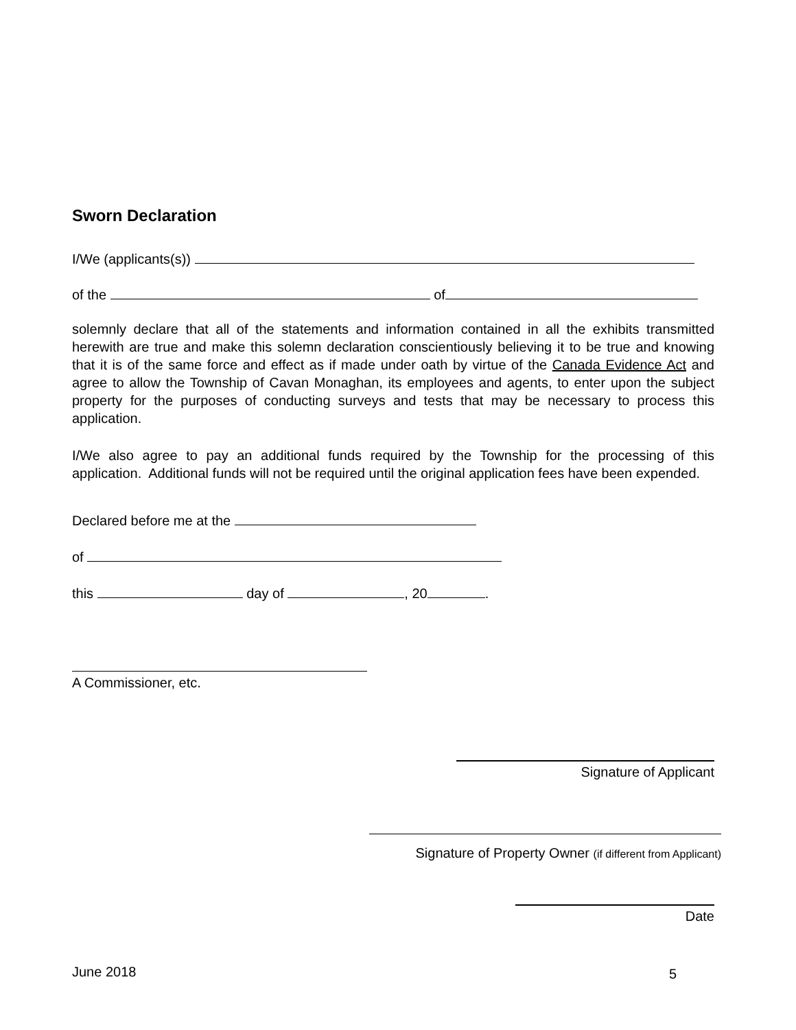Sworn Declaration
I/We (applicants(s))
of the of
solemnly declare that all of the statements and information contained in all the exhibits transmitted herewith are true and make this solemn declaration conscientiously believing it to be true and knowing that it is of the same force and effect as if made under oath by virtue of the Canada Evidence Act and agree to allow the Township of Cavan Monaghan, its employees and agents, to enter upon the subject property for the purposes of conducting surveys and tests that may be necessary to process this application.
I/We also agree to pay an additional funds required by the Township for the processing of this application. Additional funds will not be required until the original application fees have been expended.
Declared before me at the
of
this day of , 20 .
A Commissioner, etc.
Signature of Applicant
Signature of Property Owner (if different from Applicant)
Date
June 2018 5